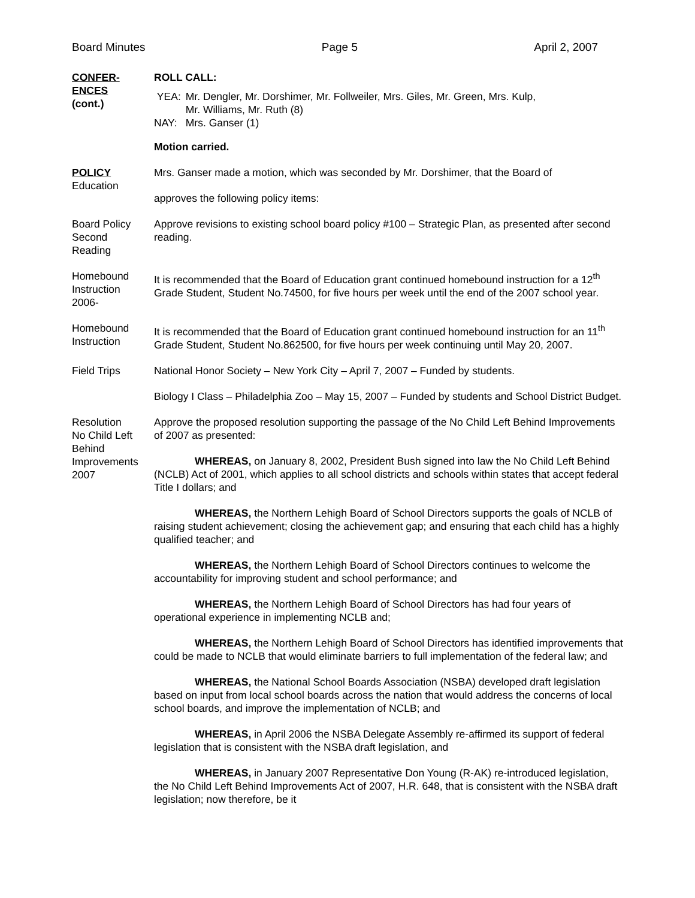Board Minutes Page 5 April 2, 2007
CONFER-
ENCES
(cont.)
ROLL CALL:
| YEA: | Mr. Dengler, Mr. Dorshimer, Mr. Follweiler, Mrs. Giles, Mr. Green, Mrs. Kulp, Mr. Williams, Mr. Ruth (8) |
| NAY: | Mrs. Ganser (1) |
Motion carried.
POLICY
Education
Mrs. Ganser made a motion, which was seconded by Mr. Dorshimer, that the Board of
approves the following policy items:
Board Policy
Second
Reading
Approve revisions to existing school board policy #100 – Strategic Plan, as presented after second reading.
Homebound
Instruction
2006-
It is recommended that the Board of Education grant continued homebound instruction for a 12<sup>th</sup> Grade Student, Student No.74500, for five hours per week until the end of the 2007 school year.
Homebound
Instruction
It is recommended that the Board of Education grant continued homebound instruction for an 11<sup>th</sup> Grade Student, Student No.862500, for five hours per week continuing until May 20, 2007.
Field Trips National Honor Society – New York City – April 7, 2007 – Funded by students.
Biology I Class – Philadelphia Zoo – May 15, 2007 – Funded by students and School District Budget.
Resolution
No Child Left
Behind
Improvements
2007
Approve the proposed resolution supporting the passage of the No Child Left Behind Improvements of 2007 as presented:
WHEREAS, on January 8, 2002, President Bush signed into law the No Child Left Behind (NCLB) Act of 2001, which applies to all school districts and schools within states that accept federal Title I dollars; and
WHEREAS, the Northern Lehigh Board of School Directors supports the goals of NCLB of raising student achievement; closing the achievement gap; and ensuring that each child has a highly qualified teacher; and
WHEREAS, the Northern Lehigh Board of School Directors continues to welcome the accountability for improving student and school performance; and
WHEREAS, the Northern Lehigh Board of School Directors has had four years of operational experience in implementing NCLB and;
WHEREAS, the Northern Lehigh Board of School Directors has identified improvements that could be made to NCLB that would eliminate barriers to full implementation of the federal law; and
WHEREAS, the National School Boards Association (NSBA) developed draft legislation based on input from local school boards across the nation that would address the concerns of local school boards, and improve the implementation of NCLB; and
WHEREAS, in April 2006 the NSBA Delegate Assembly re-affirmed its support of federal legislation that is consistent with the NSBA draft legislation, and
WHEREAS, in January 2007 Representative Don Young (R-AK) re-introduced legislation, the No Child Left Behind Improvements Act of 2007, H.R. 648, that is consistent with the NSBA draft legislation; now therefore, be it